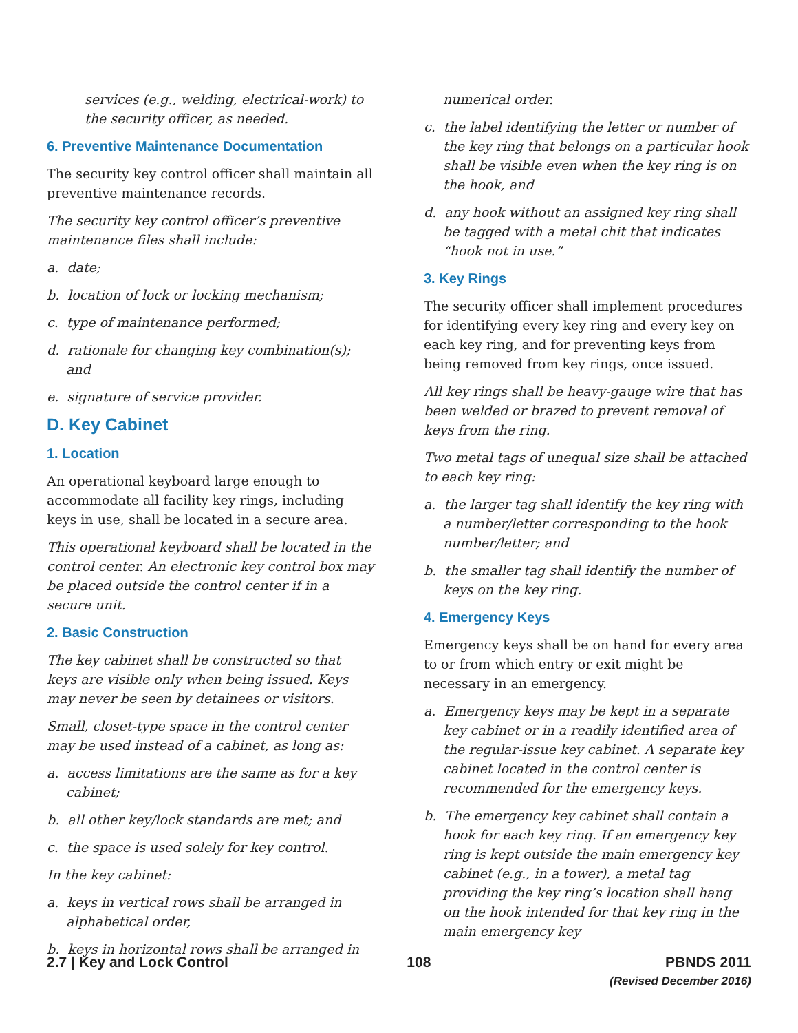services (e.g., welding, electrical-work) to the security officer, as needed.
6. Preventive Maintenance Documentation
The security key control officer shall maintain all preventive maintenance records.
The security key control officer’s preventive maintenance files shall include:
a. date;
b. location of lock or locking mechanism;
c. type of maintenance performed;
d. rationale for changing key combination(s); and
e. signature of service provider.
D. Key Cabinet
1. Location
An operational keyboard large enough to accommodate all facility key rings, including keys in use, shall be located in a secure area.
This operational keyboard shall be located in the control center. An electronic key control box may be placed outside the control center if in a secure unit.
2. Basic Construction
The key cabinet shall be constructed so that keys are visible only when being issued. Keys may never be seen by detainees or visitors.
Small, closet-type space in the control center may be used instead of a cabinet, as long as:
a. access limitations are the same as for a key cabinet;
b. all other key/lock standards are met; and
c. the space is used solely for key control.
In the key cabinet:
a. keys in vertical rows shall be arranged in alphabetical order,
b. keys in horizontal rows shall be arranged in
numerical order.
c. the label identifying the letter or number of the key ring that belongs on a particular hook shall be visible even when the key ring is on the hook, and
d. any hook without an assigned key ring shall be tagged with a metal chit that indicates “hook not in use.”
3. Key Rings
The security officer shall implement procedures for identifying every key ring and every key on each key ring, and for preventing keys from being removed from key rings, once issued.
All key rings shall be heavy-gauge wire that has been welded or brazed to prevent removal of keys from the ring.
Two metal tags of unequal size shall be attached to each key ring:
a. the larger tag shall identify the key ring with a number/letter corresponding to the hook number/letter; and
b. the smaller tag shall identify the number of keys on the key ring.
4. Emergency Keys
Emergency keys shall be on hand for every area to or from which entry or exit might be necessary in an emergency.
a. Emergency keys may be kept in a separate key cabinet or in a readily identified area of the regular-issue key cabinet. A separate key cabinet located in the control center is recommended for the emergency keys.
b. The emergency key cabinet shall contain a hook for each key ring. If an emergency key ring is kept outside the main emergency key cabinet (e.g., in a tower), a metal tag providing the key ring’s location shall hang on the hook intended for that key ring in the main emergency key
2.7 | Key and Lock Control 108 PBNDS 2011
(Revised December 2016)